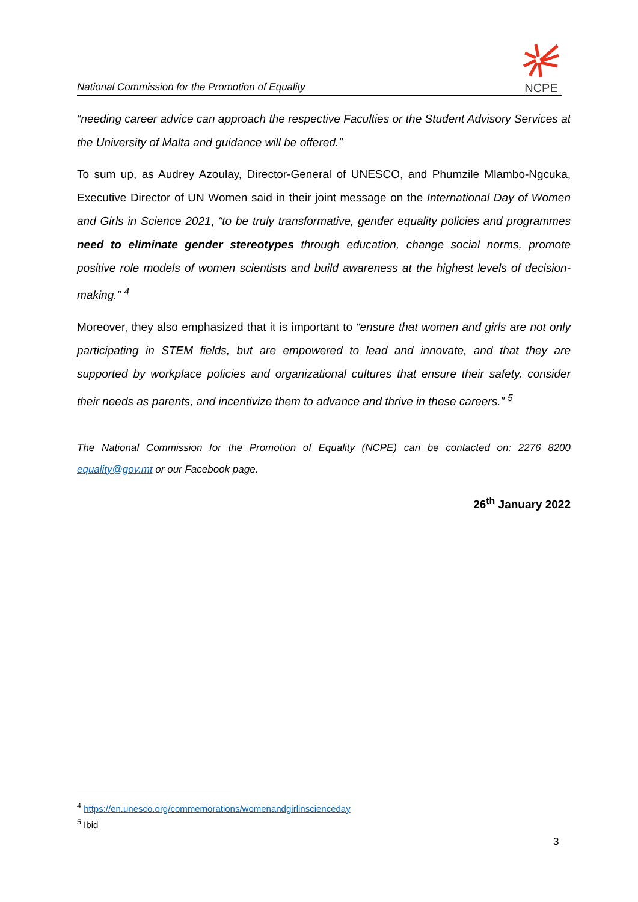National Commission for the Promotion of Equality
NCPE
“needing career advice can approach the respective Faculties or the Student Advisory Services at the University of Malta and guidance will be offered.”
To sum up, as Audrey Azoulay, Director-General of UNESCO, and Phumzile Mlambo-Ngcuka, Executive Director of UN Women said in their joint message on the International Day of Women and Girls in Science 2021, “to be truly transformative, gender equality policies and programmes need to eliminate gender stereotypes through education, change social norms, promote positive role models of women scientists and build awareness at the highest levels of decision-making.” <sup>4</sup>
Moreover, they also emphasized that it is important to “ensure that women and girls are not only participating in STEM fields, but are empowered to lead and innovate, and that they are supported by workplace policies and organizational cultures that ensure their safety, consider their needs as parents, and incentivize them to advance and thrive in these careers.” <sup>5</sup>
The National Commission for the Promotion of Equality (NCPE) can be contacted on: 2276 8200 equality@gov.mt or our Facebook page.
26<sup>th</sup> January 2022
<sup>4</sup> https://en.unesco.org/commemorations/womenandgirlinscienceday
<sup>5</sup> Ibid
3